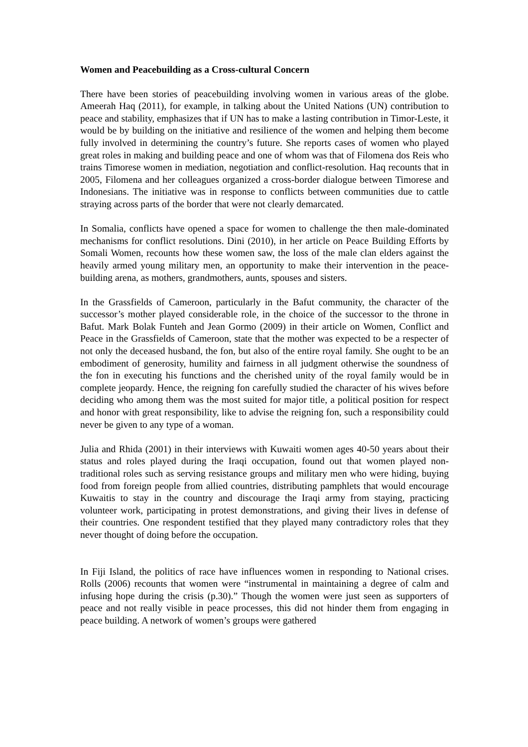Women and Peacebuilding as a Cross-cultural Concern
There have been stories of peacebuilding involving women in various areas of the globe. Ameerah Haq (2011), for example, in talking about the United Nations (UN) contribution to peace and stability, emphasizes that if UN has to make a lasting contribution in Timor-Leste, it would be by building on the initiative and resilience of the women and helping them become fully involved in determining the country’s future. She reports cases of women who played great roles in making and building peace and one of whom was that of Filomena dos Reis who trains Timorese women in mediation, negotiation and conflict-resolution. Haq recounts that in 2005, Filomena and her colleagues organized a cross-border dialogue between Timorese and Indonesians. The initiative was in response to conflicts between communities due to cattle straying across parts of the border that were not clearly demarcated.
In Somalia, conflicts have opened a space for women to challenge the then male-dominated mechanisms for conflict resolutions. Dini (2010), in her article on Peace Building Efforts by Somali Women, recounts how these women saw, the loss of the male clan elders against the heavily armed young military men, an opportunity to make their intervention in the peace-building arena, as mothers, grandmothers, aunts, spouses and sisters.
In the Grassfields of Cameroon, particularly in the Bafut community, the character of the successor’s mother played considerable role, in the choice of the successor to the throne in Bafut. Mark Bolak Funteh and Jean Gormo (2009) in their article on Women, Conflict and Peace in the Grassfields of Cameroon, state that the mother was expected to be a respecter of not only the deceased husband, the fon, but also of the entire royal family. She ought to be an embodiment of generosity, humility and fairness in all judgment otherwise the soundness of the fon in executing his functions and the cherished unity of the royal family would be in complete jeopardy. Hence, the reigning fon carefully studied the character of his wives before deciding who among them was the most suited for major title, a political position for respect and honor with great responsibility, like to advise the reigning fon, such a responsibility could never be given to any type of a woman.
Julia and Rhida (2001) in their interviews with Kuwaiti women ages 40-50 years about their status and roles played during the Iraqi occupation, found out that women played non-traditional roles such as serving resistance groups and military men who were hiding, buying food from foreign people from allied countries, distributing pamphlets that would encourage Kuwaitis to stay in the country and discourage the Iraqi army from staying, practicing volunteer work, participating in protest demonstrations, and giving their lives in defense of their countries. One respondent testified that they played many contradictory roles that they never thought of doing before the occupation.
In Fiji Island, the politics of race have influences women in responding to National crises. Rolls (2006) recounts that women were “instrumental in maintaining a degree of calm and infusing hope during the crisis (p.30).” Though the women were just seen as supporters of peace and not really visible in peace processes, this did not hinder them from engaging in peace building. A network of women’s groups were gathered